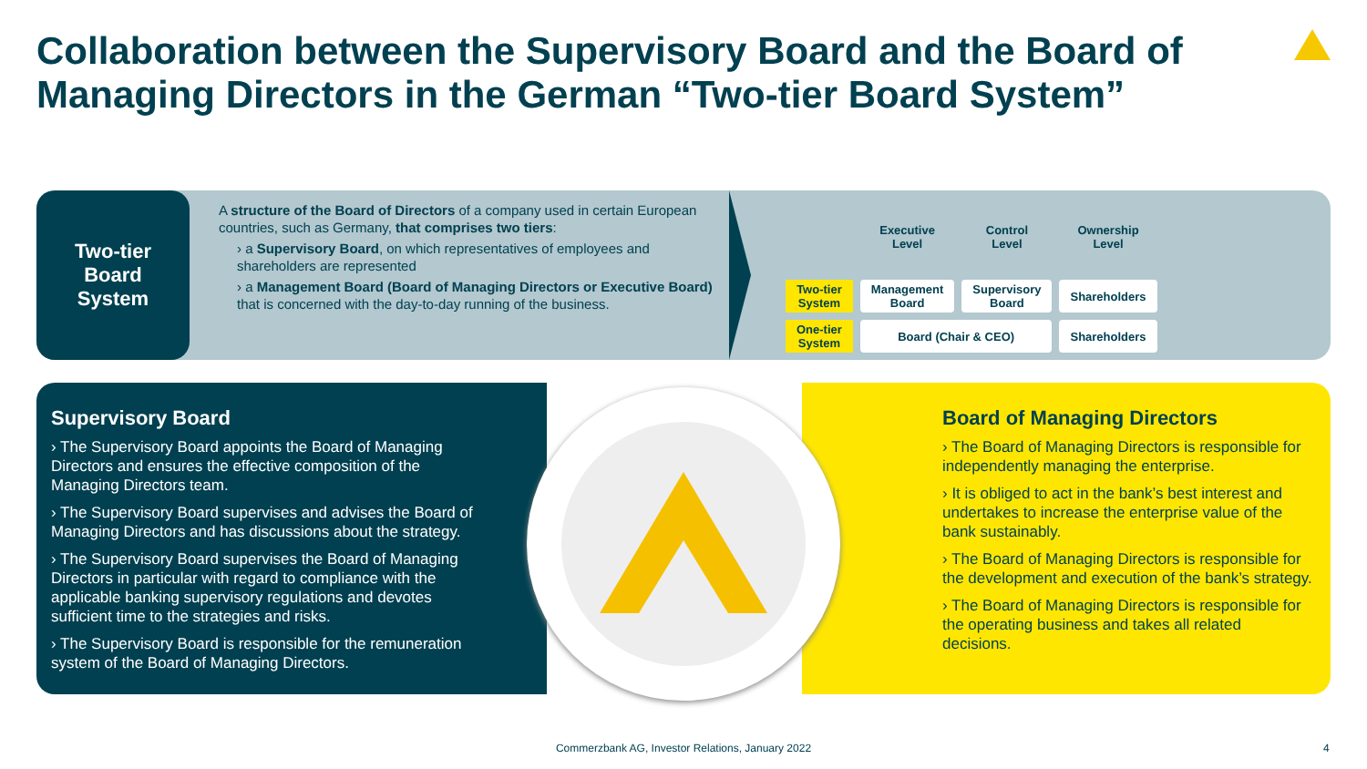Collaboration between the Supervisory Board and the Board of Managing Directors in the German “Two-tier Board System”
Two-tier
Board
System
A structure of the Board of Directors of a company used in certain European countries, such as Germany, that comprises two tiers:
› a Supervisory Board, on which representatives of employees and shareholders are represented
› a Management Board (Board of Managing Directors or Executive Board) that is concerned with the day-to-day running of the business.
| | Executive Level | Control Level | Ownership Level |
| --- | --- | --- | --- |
| Two-tier System | Management Board | Supervisory Board | Shareholders |
| One-tier System | Board (Chair & CEO) | | Shareholders |
Supervisory Board
› The Supervisory Board appoints the Board of Managing Directors and ensures the effective composition of the Managing Directors team.
› The Supervisory Board supervises and advises the Board of Managing Directors and has discussions about the strategy.
› The Supervisory Board supervises the Board of Managing Directors in particular with regard to compliance with the applicable banking supervisory regulations and devotes sufficient time to the strategies and risks.
› The Supervisory Board is responsible for the remuneration system of the Board of Managing Directors.
Board of Managing Directors
› The Board of Managing Directors is responsible for independently managing the enterprise.
› It is obliged to act in the bank’s best interest and undertakes to increase the enterprise value of the bank sustainably.
› The Board of Managing Directors is responsible for the development and execution of the bank’s strategy.
› The Board of Managing Directors is responsible for the operating business and takes all related decisions.
Commerzbank AG, Investor Relations, January 2022 4